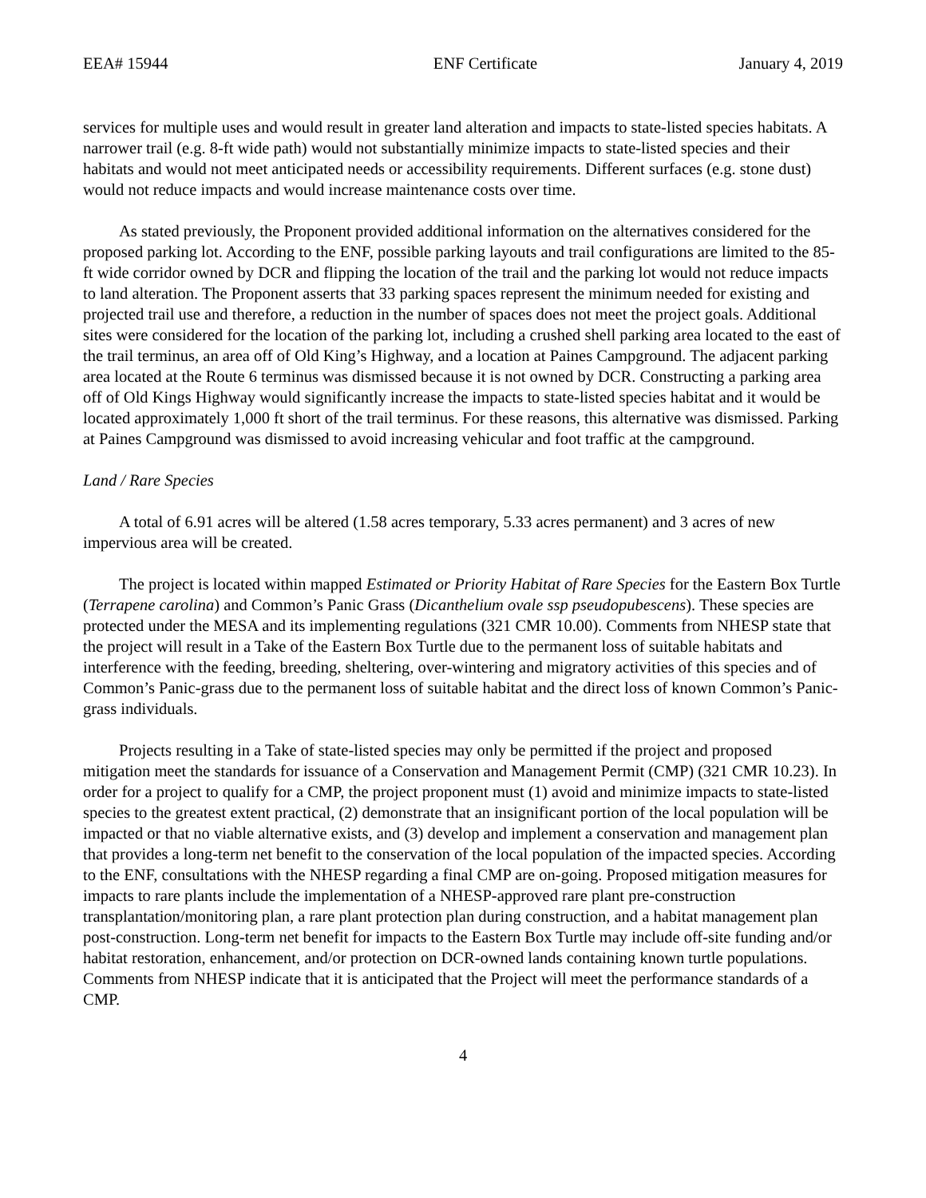EEA# 15944 ENF Certificate January 4, 2019
services for multiple uses and would result in greater land alteration and impacts to state-listed species habitats. A narrower trail (e.g. 8-ft wide path) would not substantially minimize impacts to state-listed species and their habitats and would not meet anticipated needs or accessibility requirements. Different surfaces (e.g. stone dust) would not reduce impacts and would increase maintenance costs over time.
As stated previously, the Proponent provided additional information on the alternatives considered for the proposed parking lot. According to the ENF, possible parking layouts and trail configurations are limited to the 85-ft wide corridor owned by DCR and flipping the location of the trail and the parking lot would not reduce impacts to land alteration. The Proponent asserts that 33 parking spaces represent the minimum needed for existing and projected trail use and therefore, a reduction in the number of spaces does not meet the project goals. Additional sites were considered for the location of the parking lot, including a crushed shell parking area located to the east of the trail terminus, an area off of Old King’s Highway, and a location at Paines Campground. The adjacent parking area located at the Route 6 terminus was dismissed because it is not owned by DCR. Constructing a parking area off of Old Kings Highway would significantly increase the impacts to state-listed species habitat and it would be located approximately 1,000 ft short of the trail terminus. For these reasons, this alternative was dismissed. Parking at Paines Campground was dismissed to avoid increasing vehicular and foot traffic at the campground.
Land / Rare Species
A total of 6.91 acres will be altered (1.58 acres temporary, 5.33 acres permanent) and 3 acres of new impervious area will be created.
The project is located within mapped Estimated or Priority Habitat of Rare Species for the Eastern Box Turtle (Terrapene carolina) and Common’s Panic Grass (Dicanthelium ovale ssp pseudopubescens). These species are protected under the MESA and its implementing regulations (321 CMR 10.00). Comments from NHESP state that the project will result in a Take of the Eastern Box Turtle due to the permanent loss of suitable habitats and interference with the feeding, breeding, sheltering, over-wintering and migratory activities of this species and of Common’s Panic-grass due to the permanent loss of suitable habitat and the direct loss of known Common’s Panic-grass individuals.
Projects resulting in a Take of state-listed species may only be permitted if the project and proposed mitigation meet the standards for issuance of a Conservation and Management Permit (CMP) (321 CMR 10.23). In order for a project to qualify for a CMP, the project proponent must (1) avoid and minimize impacts to state-listed species to the greatest extent practical, (2) demonstrate that an insignificant portion of the local population will be impacted or that no viable alternative exists, and (3) develop and implement a conservation and management plan that provides a long-term net benefit to the conservation of the local population of the impacted species. According to the ENF, consultations with the NHESP regarding a final CMP are on-going. Proposed mitigation measures for impacts to rare plants include the implementation of a NHESP-approved rare plant pre-construction transplantation/monitoring plan, a rare plant protection plan during construction, and a habitat management plan post-construction. Long-term net benefit for impacts to the Eastern Box Turtle may include off-site funding and/or habitat restoration, enhancement, and/or protection on DCR-owned lands containing known turtle populations. Comments from NHESP indicate that it is anticipated that the Project will meet the performance standards of a CMP.
4